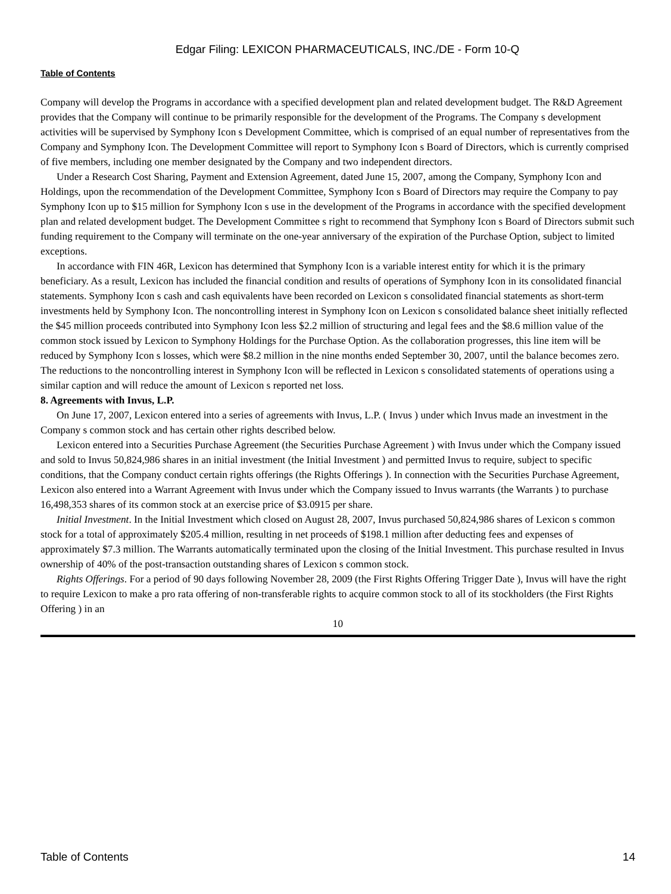Edgar Filing: LEXICON PHARMACEUTICALS, INC./DE - Form 10-Q
Table of Contents
Company will develop the Programs in accordance with a specified development plan and related development budget. The R&D Agreement provides that the Company will continue to be primarily responsible for the development of the Programs. The Company s development activities will be supervised by Symphony Icon s Development Committee, which is comprised of an equal number of representatives from the Company and Symphony Icon. The Development Committee will report to Symphony Icon s Board of Directors, which is currently comprised of five members, including one member designated by the Company and two independent directors.
Under a Research Cost Sharing, Payment and Extension Agreement, dated June 15, 2007, among the Company, Symphony Icon and Holdings, upon the recommendation of the Development Committee, Symphony Icon s Board of Directors may require the Company to pay Symphony Icon up to $15 million for Symphony Icon s use in the development of the Programs in accordance with the specified development plan and related development budget. The Development Committee s right to recommend that Symphony Icon s Board of Directors submit such funding requirement to the Company will terminate on the one-year anniversary of the expiration of the Purchase Option, subject to limited exceptions.
In accordance with FIN 46R, Lexicon has determined that Symphony Icon is a variable interest entity for which it is the primary beneficiary. As a result, Lexicon has included the financial condition and results of operations of Symphony Icon in its consolidated financial statements. Symphony Icon s cash and cash equivalents have been recorded on Lexicon s consolidated financial statements as short-term investments held by Symphony Icon. The noncontrolling interest in Symphony Icon on Lexicon s consolidated balance sheet initially reflected the $45 million proceeds contributed into Symphony Icon less $2.2 million of structuring and legal fees and the $8.6 million value of the common stock issued by Lexicon to Symphony Holdings for the Purchase Option. As the collaboration progresses, this line item will be reduced by Symphony Icon s losses, which were $8.2 million in the nine months ended September 30, 2007, until the balance becomes zero. The reductions to the noncontrolling interest in Symphony Icon will be reflected in Lexicon s consolidated statements of operations using a similar caption and will reduce the amount of Lexicon s reported net loss.
8. Agreements with Invus, L.P.
On June 17, 2007, Lexicon entered into a series of agreements with Invus, L.P. ( Invus ) under which Invus made an investment in the Company s common stock and has certain other rights described below.
Lexicon entered into a Securities Purchase Agreement (the Securities Purchase Agreement ) with Invus under which the Company issued and sold to Invus 50,824,986 shares in an initial investment (the Initial Investment ) and permitted Invus to require, subject to specific conditions, that the Company conduct certain rights offerings (the Rights Offerings ). In connection with the Securities Purchase Agreement, Lexicon also entered into a Warrant Agreement with Invus under which the Company issued to Invus warrants (the Warrants ) to purchase 16,498,353 shares of its common stock at an exercise price of $3.0915 per share.
Initial Investment. In the Initial Investment which closed on August 28, 2007, Invus purchased 50,824,986 shares of Lexicon s common stock for a total of approximately $205.4 million, resulting in net proceeds of $198.1 million after deducting fees and expenses of approximately $7.3 million. The Warrants automatically terminated upon the closing of the Initial Investment. This purchase resulted in Invus ownership of 40% of the post-transaction outstanding shares of Lexicon s common stock.
Rights Offerings. For a period of 90 days following November 28, 2009 (the First Rights Offering Trigger Date ), Invus will have the right to require Lexicon to make a pro rata offering of non-transferable rights to acquire common stock to all of its stockholders (the First Rights Offering ) in an
10
Table of Contents 14